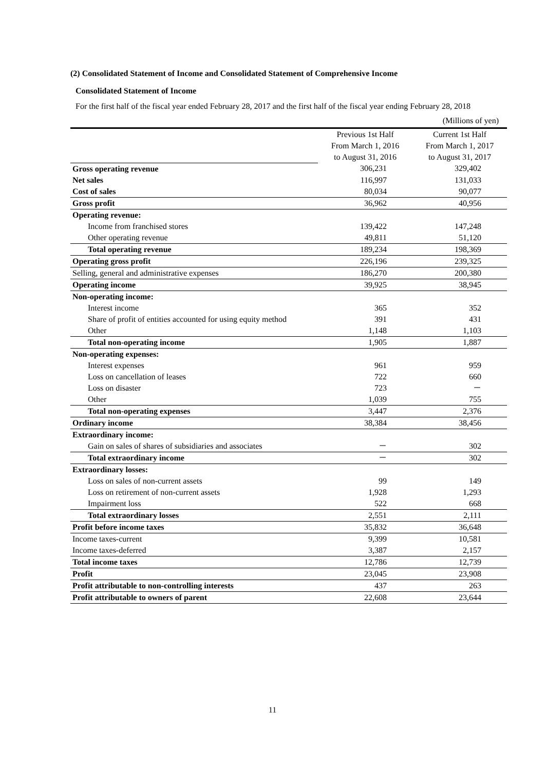(2) Consolidated Statement of Income and Consolidated Statement of Comprehensive Income
Consolidated Statement of Income
For the first half of the fiscal year ended February 28, 2017 and the first half of the fiscal year ending February 28, 2018
(Millions of yen)
| | Previous 1st Half From March 1, 2016 to August 31, 2016 | Current 1st Half From March 1, 2017 to August 31, 2017 |
| Gross operating revenue | 306,231 | 329,402 |
| Net sales | 116,997 | 131,033 |
| Cost of sales | 80,034 | 90,077 |
| Gross profit | 36,962 | 40,956 |
| Operating revenue: | | |
| Income from franchised stores | 139,422 | 147,248 |
| Other operating revenue | 49,811 | 51,120 |
| Total operating revenue | 189,234 | 198,369 |
| Operating gross profit | 226,196 | 239,325 |
| Selling, general and administrative expenses | 186,270 | 200,380 |
| Operating income | 39,925 | 38,945 |
| Non-operating income: | | |
| Interest income | 365 | 352 |
| Share of profit of entities accounted for using equity method | 391 | 431 |
| Other | 1,148 | 1,103 |
| Total non-operating income | 1,905 | 1,887 |
| Non-operating expenses: | | |
| Interest expenses | 961 | 959 |
| Loss on cancellation of leases | 722 | 660 |
| Loss on disaster | 723 | － |
| Other | 1,039 | 755 |
| Total non-operating expenses | 3,447 | 2,376 |
| Ordinary income | 38,384 | 38,456 |
| Extraordinary income: | | |
| Gain on sales of shares of subsidiaries and associates | － | 302 |
| Total extraordinary income | － | 302 |
| Extraordinary losses: | | |
| Loss on sales of non-current assets | 99 | 149 |
| Loss on retirement of non-current assets | 1,928 | 1,293 |
| Impairment loss | 522 | 668 |
| Total extraordinary losses | 2,551 | 2,111 |
| Profit before income taxes | 35,832 | 36,648 |
| Income taxes-current | 9,399 | 10,581 |
| Income taxes-deferred | 3,387 | 2,157 |
| Total income taxes | 12,786 | 12,739 |
| Profit | 23,045 | 23,908 |
| Profit attributable to non-controlling interests | 437 | 263 |
| Profit attributable to owners of parent | 22,608 | 23,644 |
11